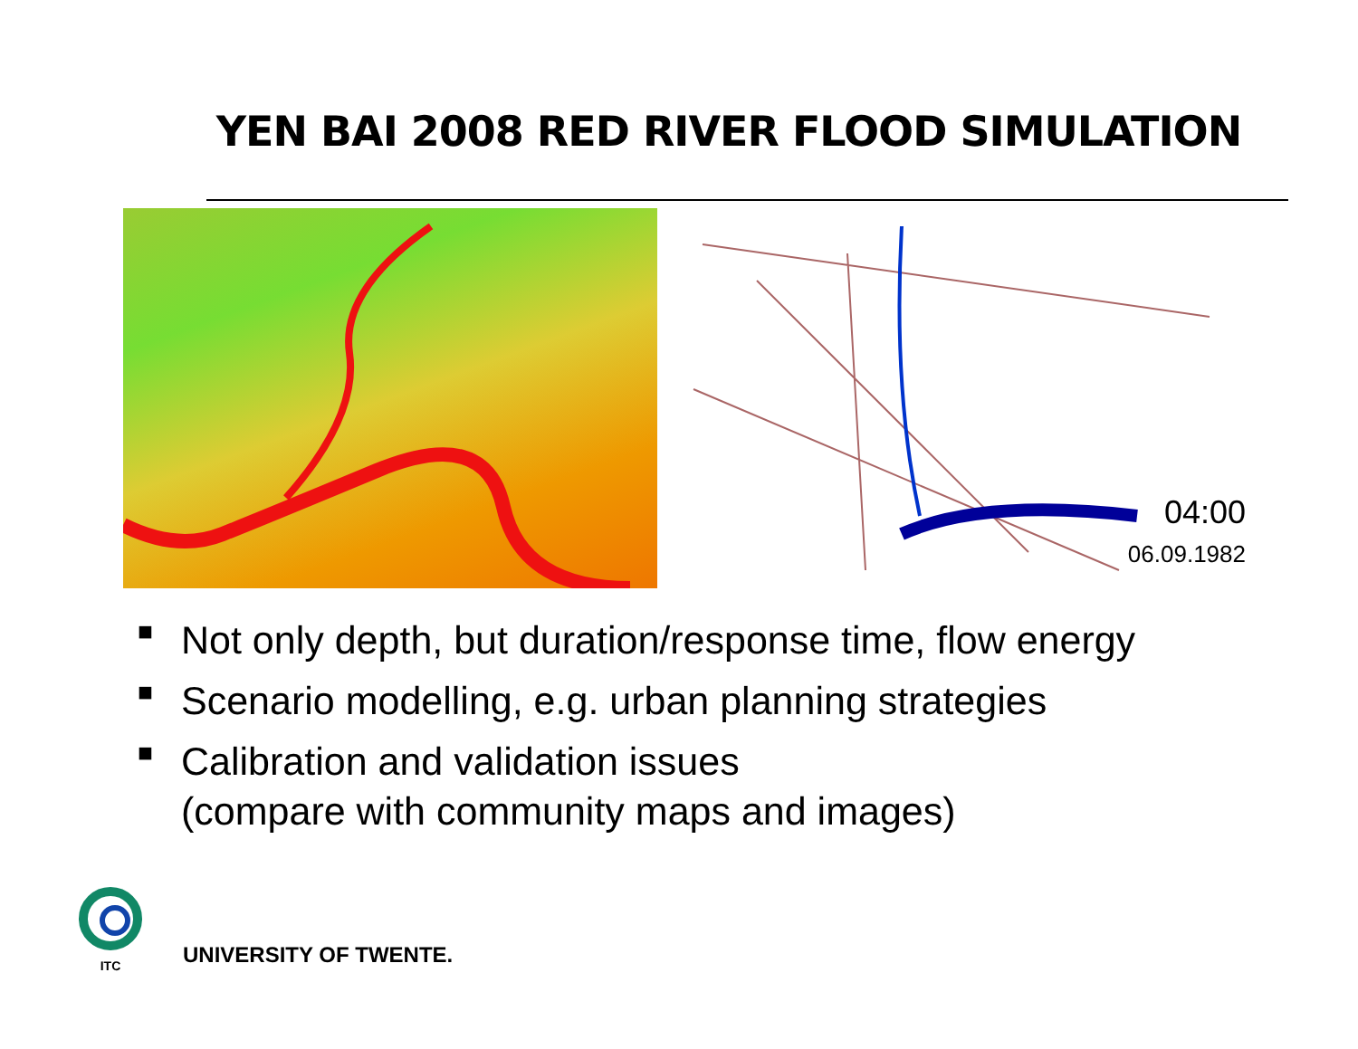YEN BAI 2008 RED RIVER FLOOD SIMULATION
04:00
06.09.1982
■ Not only depth, but duration/response time, flow energy
■ Scenario modelling, e.g. urban planning strategies
■ Calibration and validation issues
(compare with community maps and images)
ITC
UNIVERSITY OF TWENTE.